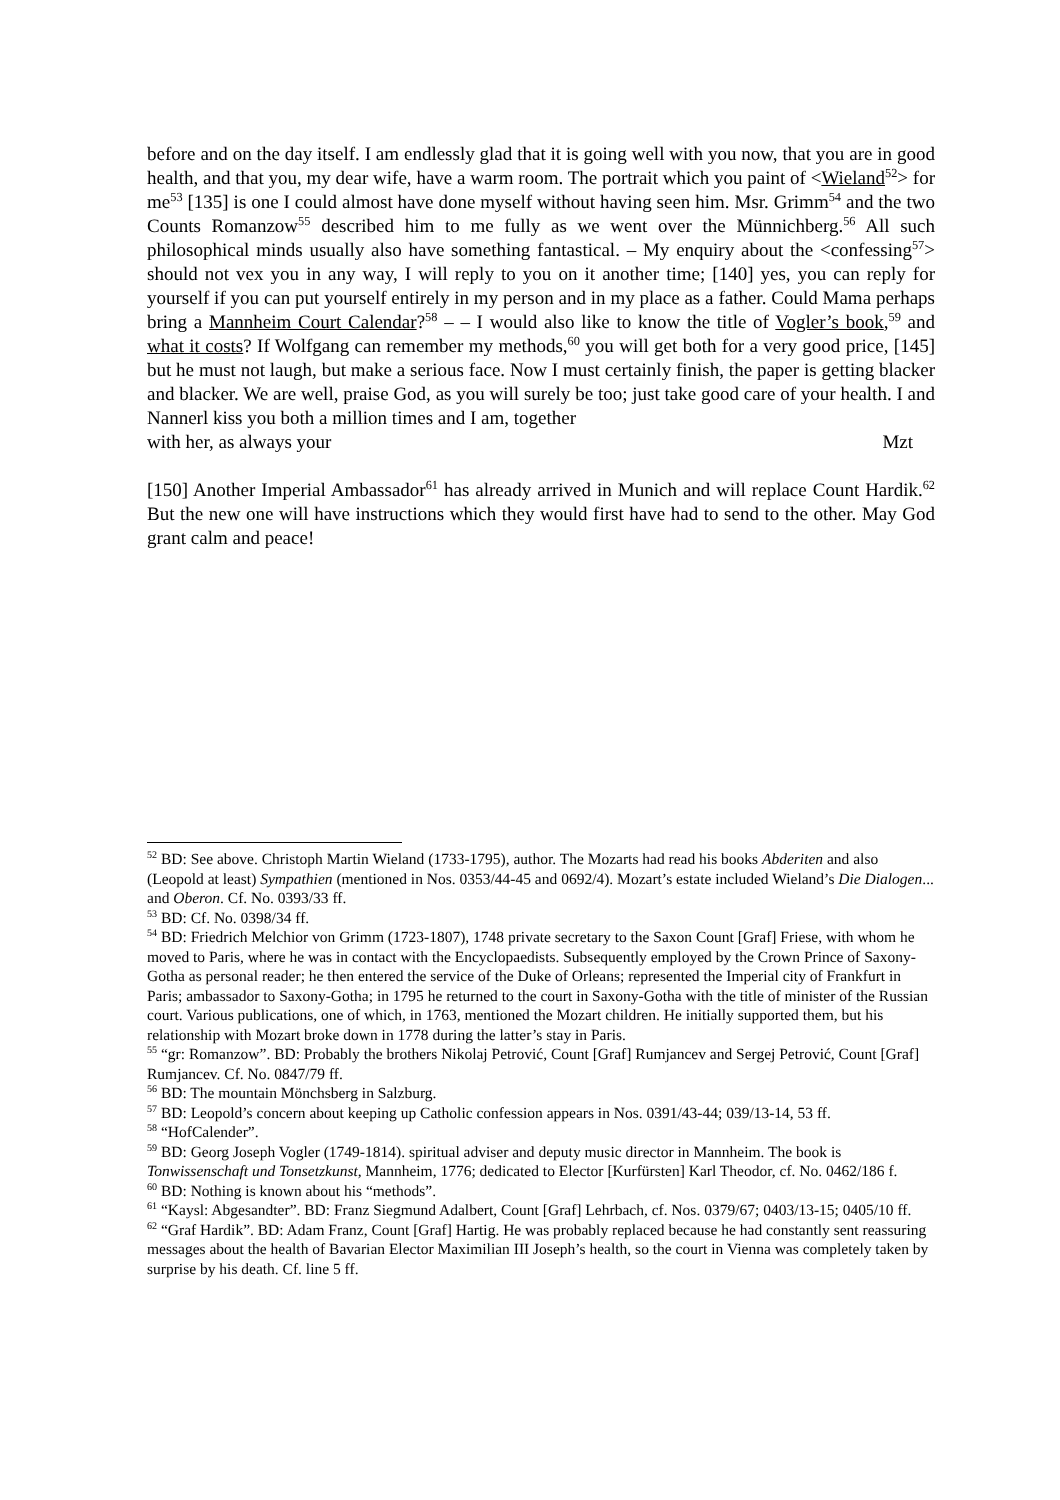before and on the day itself. I am endlessly glad that it is going well with you now, that you are in good health, and that you, my dear wife, have a warm room. The portrait which you paint of <Wieland<sup>52</sup>> for me<sup>53</sup> [135] is one I could almost have done myself without having seen him. Msr. Grimm<sup>54</sup> and the two Counts Romanzow<sup>55</sup> described him to me fully as we went over the Münnichberg.<sup>56</sup> All such philosophical minds usually also have something fantastical. – My enquiry about the <confessing<sup>57</sup>> should not vex you in any way, I will reply to you on it another time; [140] yes, you can reply for yourself if you can put yourself entirely in my person and in my place as a father. Could Mama perhaps bring a Mannheim Court Calendar?<sup>58</sup> – – I would also like to know the title of Vogler’s book,<sup>59</sup> and what it costs? If Wolfgang can remember my methods,<sup>60</sup> you will get both for a very good price, [145] but he must not laugh, but make a serious face. Now I must certainly finish, the paper is getting blacker and blacker. We are well, praise God, as you will surely be too; just take good care of your health. I and Nannerl kiss you both a million times and I am, together
with her, as always your Mzt
[150] Another Imperial Ambassador<sup>61</sup> has already arrived in Munich and will replace Count Hardik.<sup>62</sup> But the new one will have instructions which they would first have had to send to the other. May God grant calm and peace!
<sup>52</sup> BD: See above. Christoph Martin Wieland (1733-1795), author. The Mozarts had read his books Abderiten and also (Leopold at least) Sympathien (mentioned in Nos. 0353/44-45 and 0692/4). Mozart’s estate included Wieland’s Die Dialogen... and Oberon. Cf. No. 0393/33 ff.
<sup>53</sup> BD: Cf. No. 0398/34 ff.
<sup>54</sup> BD: Friedrich Melchior von Grimm (1723-1807), 1748 private secretary to the Saxon Count [Graf] Friese, with whom he moved to Paris, where he was in contact with the Encyclopaedists. Subsequently employed by the Crown Prince of Saxony-Gotha as personal reader; he then entered the service of the Duke of Orleans; represented the Imperial city of Frankfurt in Paris; ambassador to Saxony-Gotha; in 1795 he returned to the court in Saxony-Gotha with the title of minister of the Russian court. Various publications, one of which, in 1763, mentioned the Mozart children. He initially supported them, but his relationship with Mozart broke down in 1778 during the latter’s stay in Paris.
<sup>55</sup> “gr: Romanzow”. BD: Probably the brothers Nikolaj Petrović, Count [Graf] Rumjancev and Sergej Petrović, Count [Graf] Rumjancev. Cf. No. 0847/79 ff.
<sup>56</sup> BD: The mountain Mönchsberg in Salzburg.
<sup>57</sup> BD: Leopold’s concern about keeping up Catholic confession appears in Nos. 0391/43-44; 039/13-14, 53 ff.
<sup>58</sup> “HofCalender”.
<sup>59</sup> BD: Georg Joseph Vogler (1749-1814). spiritual adviser and deputy music director in Mannheim. The book is Tonwissenschaft und Tonsetzkunst, Mannheim, 1776; dedicated to Elector [Kurfürsten] Karl Theodor, cf. No. 0462/186 f.
<sup>60</sup> BD: Nothing is known about his “methods”.
<sup>61</sup> “Kaysl: Abgesandter”. BD: Franz Siegmund Adalbert, Count [Graf] Lehrbach, cf. Nos. 0379/67; 0403/13-15; 0405/10 ff.
<sup>62</sup> “Graf Hardik”. BD: Adam Franz, Count [Graf] Hartig. He was probably replaced because he had constantly sent reassuring messages about the health of Bavarian Elector Maximilian III Joseph’s health, so the court in Vienna was completely taken by surprise by his death. Cf. line 5 ff.